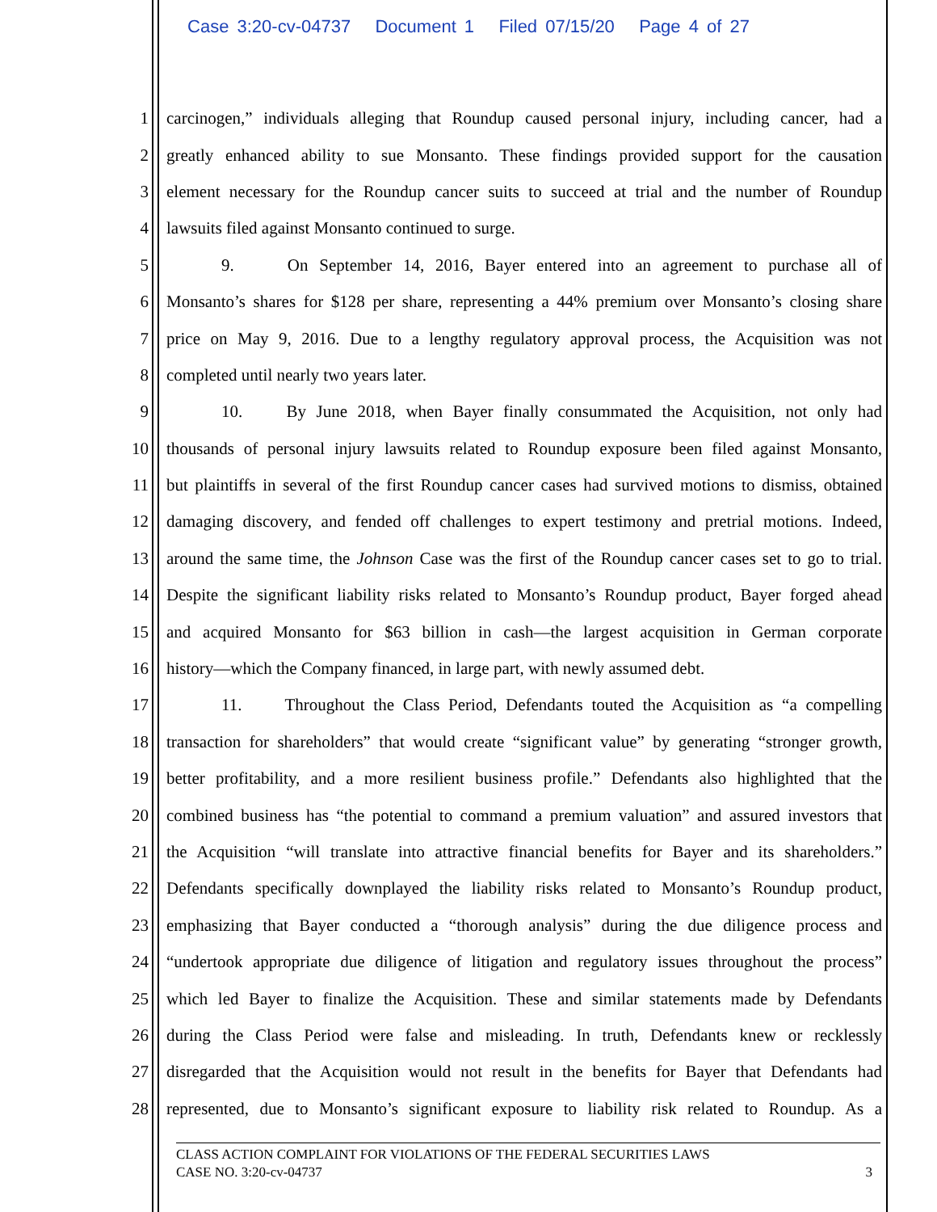Case 3:20-cv-04737 Document 1 Filed 07/15/20 Page 4 of 27
1 carcinogen,” individuals alleging that Roundup caused personal injury, including cancer, had a
2 greatly enhanced ability to sue Monsanto. These findings provided support for the causation
3 element necessary for the Roundup cancer suits to succeed at trial and the number of Roundup
4 lawsuits filed against Monsanto continued to surge.
5 9. On September 14, 2016, Bayer entered into an agreement to purchase all of
6 Monsanto’s shares for $128 per share, representing a 44% premium over Monsanto’s closing share
7 price on May 9, 2016. Due to a lengthy regulatory approval process, the Acquisition was not
8 completed until nearly two years later.
9 10. By June 2018, when Bayer finally consummated the Acquisition, not only had
10 thousands of personal injury lawsuits related to Roundup exposure been filed against Monsanto,
11 but plaintiffs in several of the first Roundup cancer cases had survived motions to dismiss, obtained
12 damaging discovery, and fended off challenges to expert testimony and pretrial motions. Indeed,
13 around the same time, the Johnson Case was the first of the Roundup cancer cases set to go to trial.
14 Despite the significant liability risks related to Monsanto’s Roundup product, Bayer forged ahead
15 and acquired Monsanto for $63 billion in cash—the largest acquisition in German corporate
16 history—which the Company financed, in large part, with newly assumed debt.
17 11. Throughout the Class Period, Defendants touted the Acquisition as “a compelling
18 transaction for shareholders” that would create “significant value” by generating “stronger growth,
19 better profitability, and a more resilient business profile.” Defendants also highlighted that the
20 combined business has “the potential to command a premium valuation” and assured investors that
21 the Acquisition “will translate into attractive financial benefits for Bayer and its shareholders.”
22 Defendants specifically downplayed the liability risks related to Monsanto’s Roundup product,
23 emphasizing that Bayer conducted a “thorough analysis” during the due diligence process and
24 “undertook appropriate due diligence of litigation and regulatory issues throughout the process”
25 which led Bayer to finalize the Acquisition. These and similar statements made by Defendants
26 during the Class Period were false and misleading. In truth, Defendants knew or recklessly
27 disregarded that the Acquisition would not result in the benefits for Bayer that Defendants had
28 represented, due to Monsanto’s significant exposure to liability risk related to Roundup. As a
CLASS ACTION COMPLAINT FOR VIOLATIONS OF THE FEDERAL SECURITIES LAWS
CASE NO. 3:20-cv-04737 3